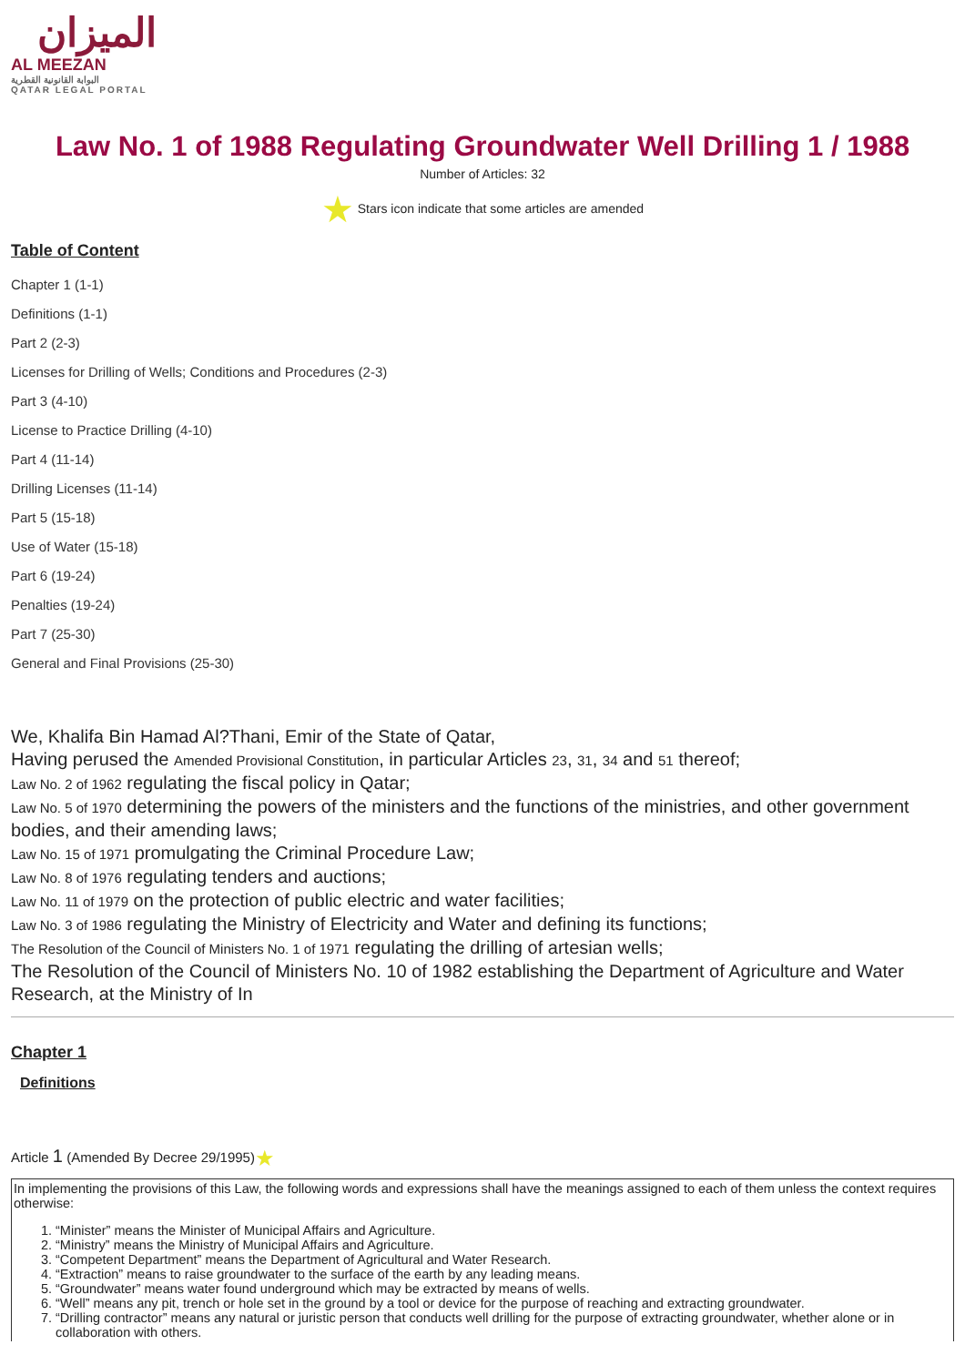الميزان
AL MEEZAN
البوابة القانونية القطرية
QATAR LEGAL PORTAL
Law No. 1 of 1988 Regulating Groundwater Well Drilling 1 / 1988
Number of Articles: 32
★ Stars icon indicate that some articles are amended
Table of Content
Chapter 1 (1-1)
Definitions (1-1)
Part 2 (2-3)
Licenses for Drilling of Wells; Conditions and Procedures (2-3)
Part 3 (4-10)
License to Practice Drilling (4-10)
Part 4 (11-14)
Drilling Licenses (11-14)
Part 5 (15-18)
Use of Water (15-18)
Part 6 (19-24)
Penalties (19-24)
Part 7 (25-30)
General and Final Provisions (25-30)
We, Khalifa Bin Hamad Al?Thani, Emir of the State of Qatar,
Having perused the Amended Provisional Constitution, in particular Articles 23, 31, 34 and 51 thereof;
Law No. 2 of 1962 regulating the fiscal policy in Qatar;
Law No. 5 of 1970 determining the powers of the ministers and the functions of the ministries, and other government bodies, and their amending laws;
Law No. 15 of 1971 promulgating the Criminal Procedure Law;
Law No. 8 of 1976 regulating tenders and auctions;
Law No. 11 of 1979 on the protection of public electric and water facilities;
Law No. 3 of 1986 regulating the Ministry of Electricity and Water and defining its functions;
The Resolution of the Council of Ministers No. 1 of 1971 regulating the drilling of artesian wells;
The Resolution of the Council of Ministers No. 10 of 1982 establishing the Department of Agriculture and Water Research, at the Ministry of In
Chapter 1
Definitions
Article 1 (Amended By Decree 29/1995)★
In implementing the provisions of this Law, the following words and expressions shall have the meanings assigned to each of them unless the context requires otherwise:
1. “Minister” means the Minister of Municipal Affairs and Agriculture.
2. “Ministry” means the Ministry of Municipal Affairs and Agriculture.
3. “Competent Department” means the Department of Agricultural and Water Research.
4. “Extraction” means to raise groundwater to the surface of the earth by any leading means.
5. “Groundwater” means water found underground which may be extracted by means of wells.
6. “Well” means any pit, trench or hole set in the ground by a tool or device for the purpose of reaching and extracting groundwater.
7. “Drilling contractor” means any natural or juristic person that conducts well drilling for the purpose of extracting groundwater, whether alone or in collaboration with others.